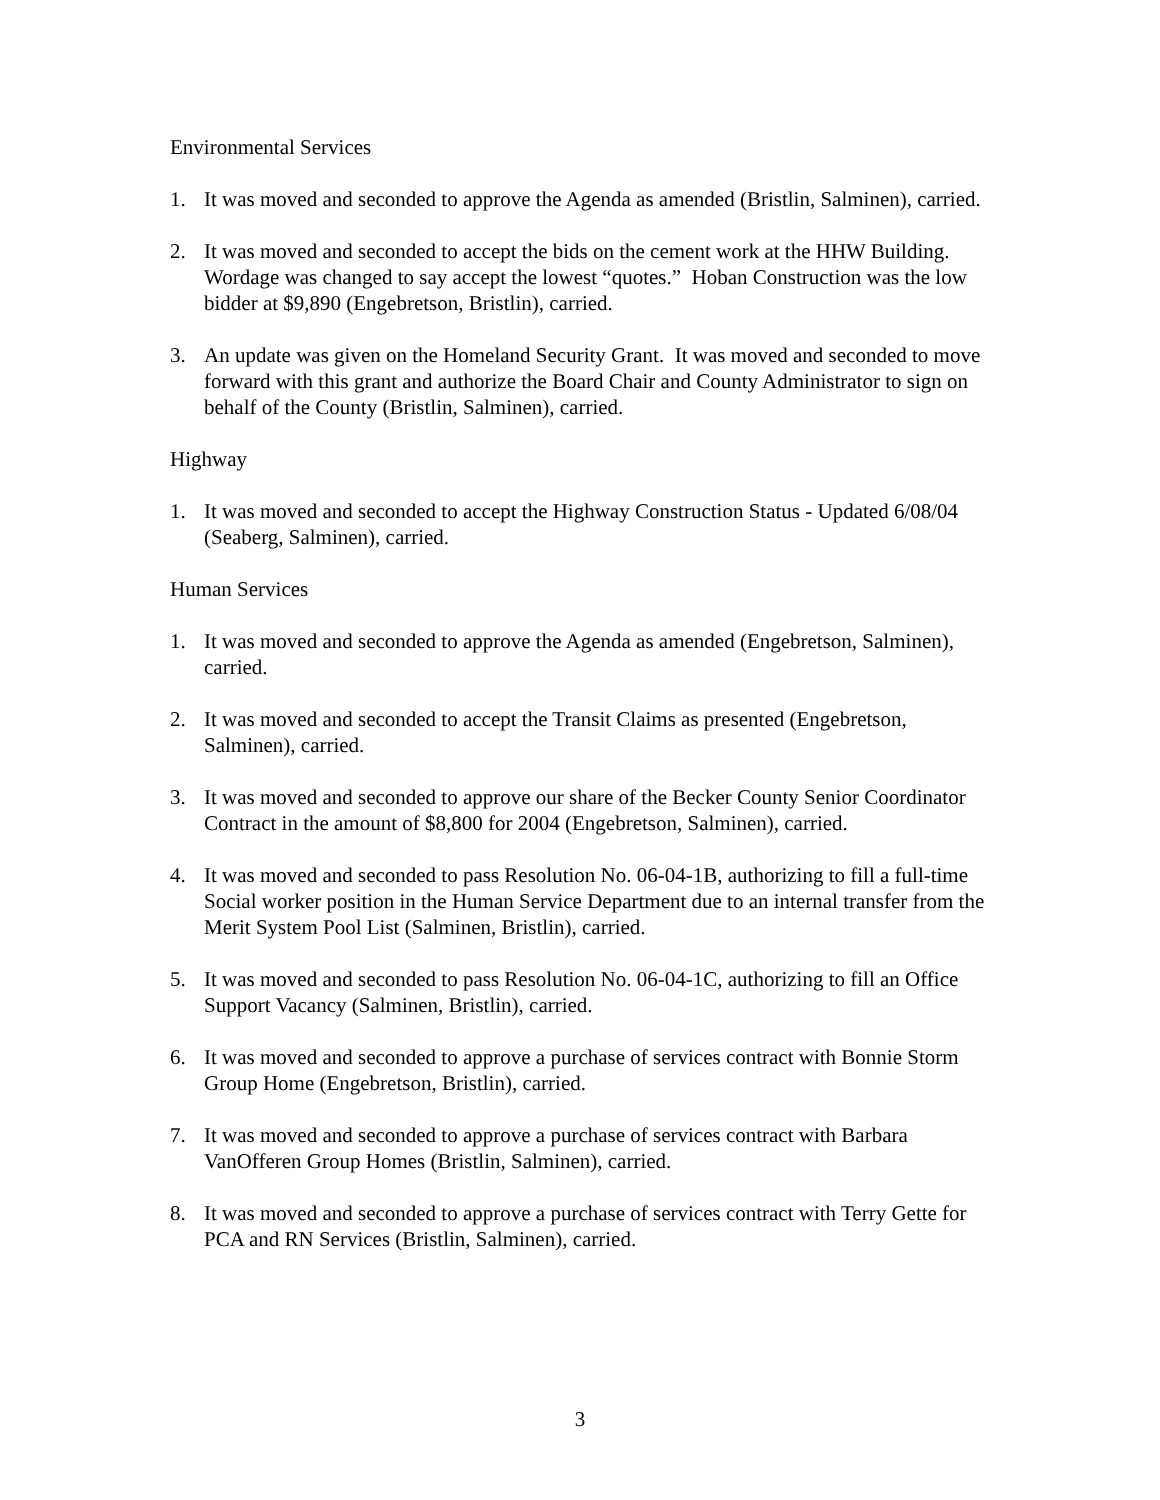Environmental Services
1. It was moved and seconded to approve the Agenda as amended (Bristlin, Salminen), carried.
2. It was moved and seconded to accept the bids on the cement work at the HHW Building. Wordage was changed to say accept the lowest “quotes.” Hoban Construction was the low bidder at $9,890 (Engebretson, Bristlin), carried.
3. An update was given on the Homeland Security Grant. It was moved and seconded to move forward with this grant and authorize the Board Chair and County Administrator to sign on behalf of the County (Bristlin, Salminen), carried.
Highway
1. It was moved and seconded to accept the Highway Construction Status - Updated 6/08/04 (Seaberg, Salminen), carried.
Human Services
1. It was moved and seconded to approve the Agenda as amended (Engebretson, Salminen), carried.
2. It was moved and seconded to accept the Transit Claims as presented (Engebretson, Salminen), carried.
3. It was moved and seconded to approve our share of the Becker County Senior Coordinator Contract in the amount of $8,800 for 2004 (Engebretson, Salminen), carried.
4. It was moved and seconded to pass Resolution No. 06-04-1B, authorizing to fill a full-time Social worker position in the Human Service Department due to an internal transfer from the Merit System Pool List (Salminen, Bristlin), carried.
5. It was moved and seconded to pass Resolution No. 06-04-1C, authorizing to fill an Office Support Vacancy (Salminen, Bristlin), carried.
6. It was moved and seconded to approve a purchase of services contract with Bonnie Storm Group Home (Engebretson, Bristlin), carried.
7. It was moved and seconded to approve a purchase of services contract with Barbara VanOfferen Group Homes (Bristlin, Salminen), carried.
8. It was moved and seconded to approve a purchase of services contract with Terry Gette for PCA and RN Services (Bristlin, Salminen), carried.
3